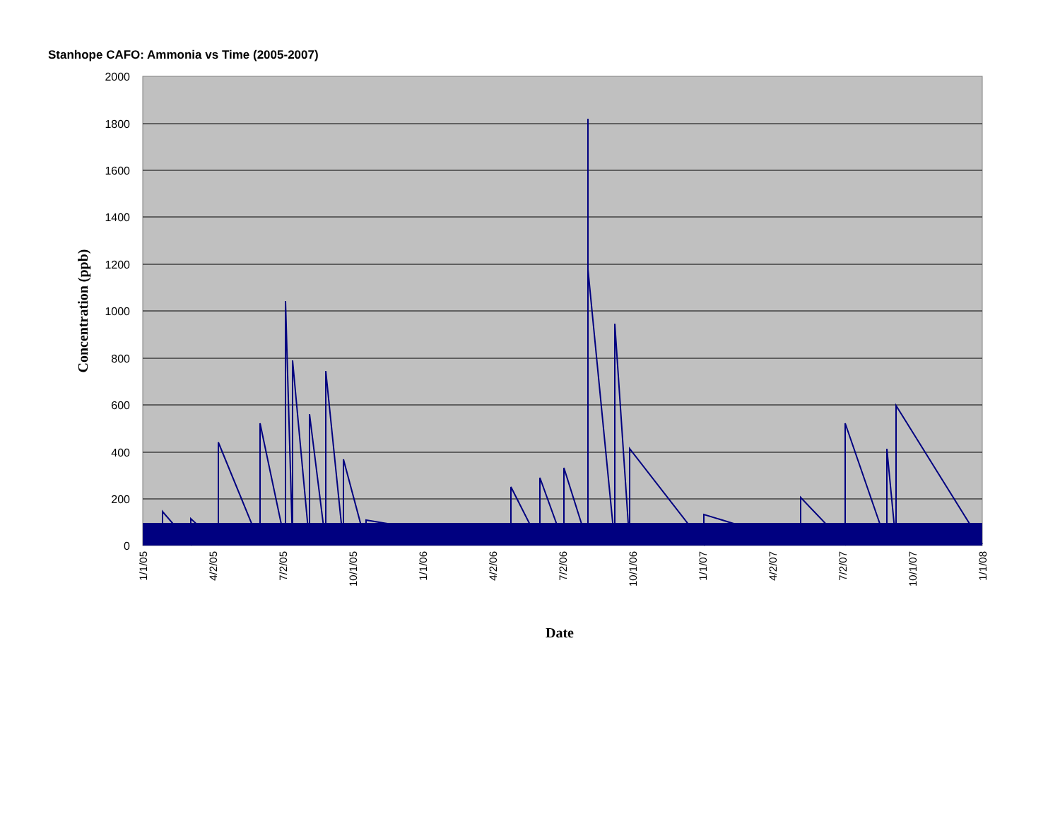Stanhope CAFO: Ammonia vs Time (2005-2007)
2000
1800
1600
1400
1200
1000
800
600
400
200
0
1/1/05
4/2/05
7/2/05
10/1/05
1/1/06
4/2/06
7/2/06
10/1/06
1/1/07
4/2/07
7/2/07
10/1/07
1/1/08
Concentration (ppb)
Date